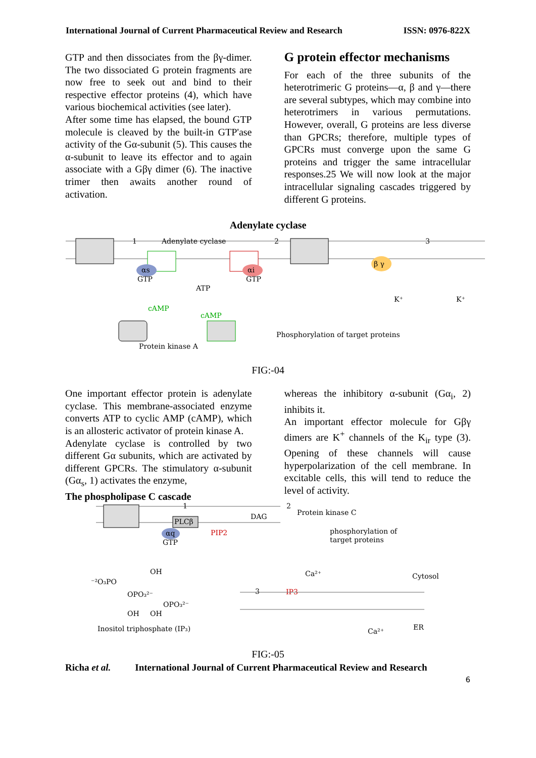International Journal of Current Pharmaceutical Review and Research ISSN: 0976-822X
GTP and then dissociates from the βγ-dimer. The two dissociated G protein fragments are now free to seek out and bind to their respective effector proteins (4), which have various biochemical activities (see later).
After some time has elapsed, the bound GTP molecule is cleaved by the built-in GTP'ase activity of the Gα-subunit (5). This causes the α-subunit to leave its effector and to again associate with a Gβγ dimer (6). The inactive trimer then awaits another round of activation.
G protein effector mechanisms
For each of the three subunits of the heterotrimeric G proteins—α, β and γ—there are several subtypes, which may combine into heterotrimers in various permutations. However, overall, G proteins are less diverse than GPCRs; therefore, multiple types of GPCRs must converge upon the same G proteins and trigger the same intracellular responses.25 We will now look at the major intracellular signaling cascades triggered by different G proteins.
Adenylate cyclase
1
Adenylate cyclase
2
3
αs
GTP
αi
GTP
ATP
cAMP
cAMP
Phosphorylation of target proteins
Protein kinase A
β γ
K⁺
K⁺
FIG:-04
One important effector protein is adenylate cyclase. This membrane-associated enzyme converts ATP to cyclic AMP (cAMP), which is an allosteric activator of protein kinase A.
Adenylate cyclase is controlled by two different Gα subunits, which are activated by different GPCRs. The stimulatory α-subunit (Gα<sub>s</sub>, 1) activates the enzyme,
The phospholipase C cascade
whereas the inhibitory α-subunit (Gα<sub>i</sub>, 2) inhibits it.
An important effector molecule for Gβγ dimers are K<sup>+</sup> channels of the K<sub>ir</sub> type (3). Opening of these channels will cause hyperpolarization of the cell membrane. In excitable cells, this will tend to reduce the level of activity.
1
2
Protein kinase C
PLCβ
DAG
PIP2
αq
GTP
phosphorylation of
target proteins
OH
⁻²O₃PO
OPO₃²⁻
OPO₃²⁻
OH
OH
Inositol triphosphate (IP₃)
Ca²⁺
Cytosol
3
IP3
Ca²⁺
ER
FIG:-05
Richa et al. International Journal of Current Pharmaceutical Review and Research
6